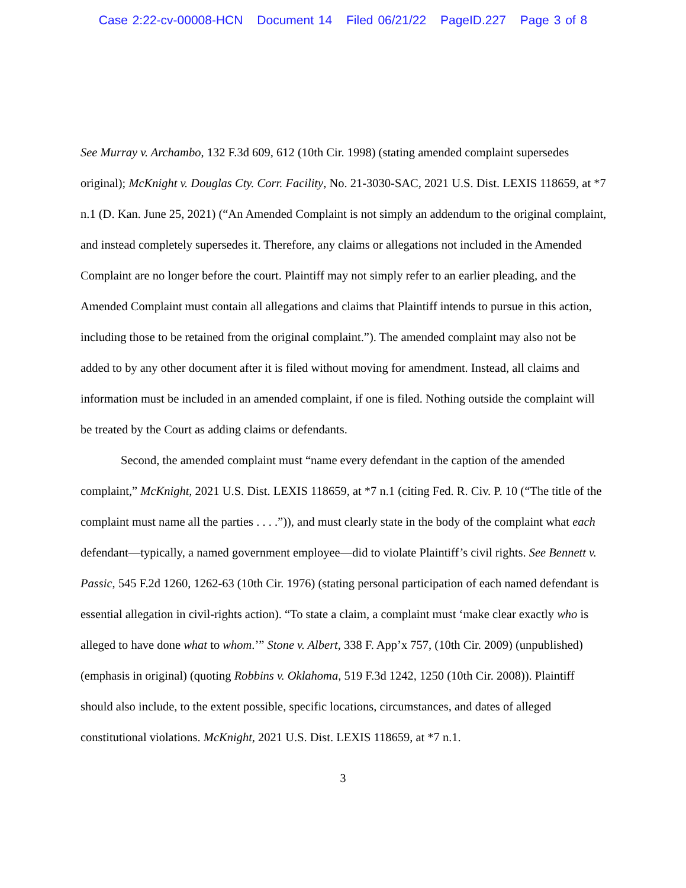Case 2:22-cv-00008-HCN Document 14 Filed 06/21/22 PageID.227 Page 3 of 8
See Murray v. Archambo, 132 F.3d 609, 612 (10th Cir. 1998) (stating amended complaint supersedes original); McKnight v. Douglas Cty. Corr. Facility, No. 21-3030-SAC, 2021 U.S. Dist. LEXIS 118659, at *7 n.1 (D. Kan. June 25, 2021) (“An Amended Complaint is not simply an addendum to the original complaint, and instead completely supersedes it. Therefore, any claims or allegations not included in the Amended Complaint are no longer before the court. Plaintiff may not simply refer to an earlier pleading, and the Amended Complaint must contain all allegations and claims that Plaintiff intends to pursue in this action, including those to be retained from the original complaint.”). The amended complaint may also not be added to by any other document after it is filed without moving for amendment. Instead, all claims and information must be included in an amended complaint, if one is filed. Nothing outside the complaint will be treated by the Court as adding claims or defendants.
Second, the amended complaint must “name every defendant in the caption of the amended complaint,” McKnight, 2021 U.S. Dist. LEXIS 118659, at *7 n.1 (citing Fed. R. Civ. P. 10 (“The title of the complaint must name all the parties . . . .”)), and must clearly state in the body of the complaint what each defendant—typically, a named government employee—did to violate Plaintiff’s civil rights. See Bennett v. Passic, 545 F.2d 1260, 1262-63 (10th Cir. 1976) (stating personal participation of each named defendant is essential allegation in civil-rights action). “To state a claim, a complaint must ‘make clear exactly who is alleged to have done what to whom.’” Stone v. Albert, 338 F. App’x 757, (10th Cir. 2009) (unpublished) (emphasis in original) (quoting Robbins v. Oklahoma, 519 F.3d 1242, 1250 (10th Cir. 2008)). Plaintiff should also include, to the extent possible, specific locations, circumstances, and dates of alleged constitutional violations. McKnight, 2021 U.S. Dist. LEXIS 118659, at *7 n.1.
3